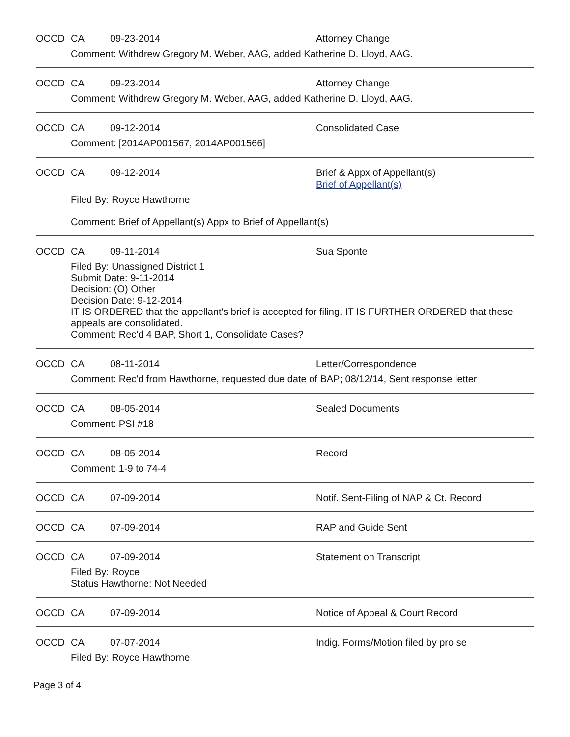OCCD CA 09-23-2014 Attorney Change
Comment: Withdrew Gregory M. Weber, AAG, added Katherine D. Lloyd, AAG.
OCCD CA 09-23-2014 Attorney Change
Comment: Withdrew Gregory M. Weber, AAG, added Katherine D. Lloyd, AAG.
OCCD CA 09-12-2014 Consolidated Case
Comment: [2014AP001567, 2014AP001566]
OCCD CA 09-12-2014 Brief & Appx of Appellant(s)
Brief of Appellant(s)
Filed By: Royce Hawthorne
Comment: Brief of Appellant(s) Appx to Brief of Appellant(s)
OCCD CA 09-11-2014 Sua Sponte
Filed By: Unassigned District 1
Submit Date: 9-11-2014
Decision: (O) Other
Decision Date: 9-12-2014
IT IS ORDERED that the appellant's brief is accepted for filing. IT IS FURTHER ORDERED that these appeals are consolidated.
Comment: Rec'd 4 BAP, Short 1, Consolidate Cases?
OCCD CA 08-11-2014 Letter/Correspondence
Comment: Rec'd from Hawthorne, requested due date of BAP; 08/12/14, Sent response letter
OCCD CA 08-05-2014 Sealed Documents
Comment: PSI #18
OCCD CA 08-05-2014 Record
Comment: 1-9 to 74-4
OCCD CA 07-09-2014 Notif. Sent-Filing of NAP & Ct. Record
OCCD CA 07-09-2014 RAP and Guide Sent
OCCD CA 07-09-2014 Statement on Transcript
Filed By: Royce
Status Hawthorne: Not Needed
OCCD CA 07-09-2014 Notice of Appeal & Court Record
OCCD CA 07-07-2014 Indig. Forms/Motion filed by pro se
Filed By: Royce Hawthorne
Page 3 of 4